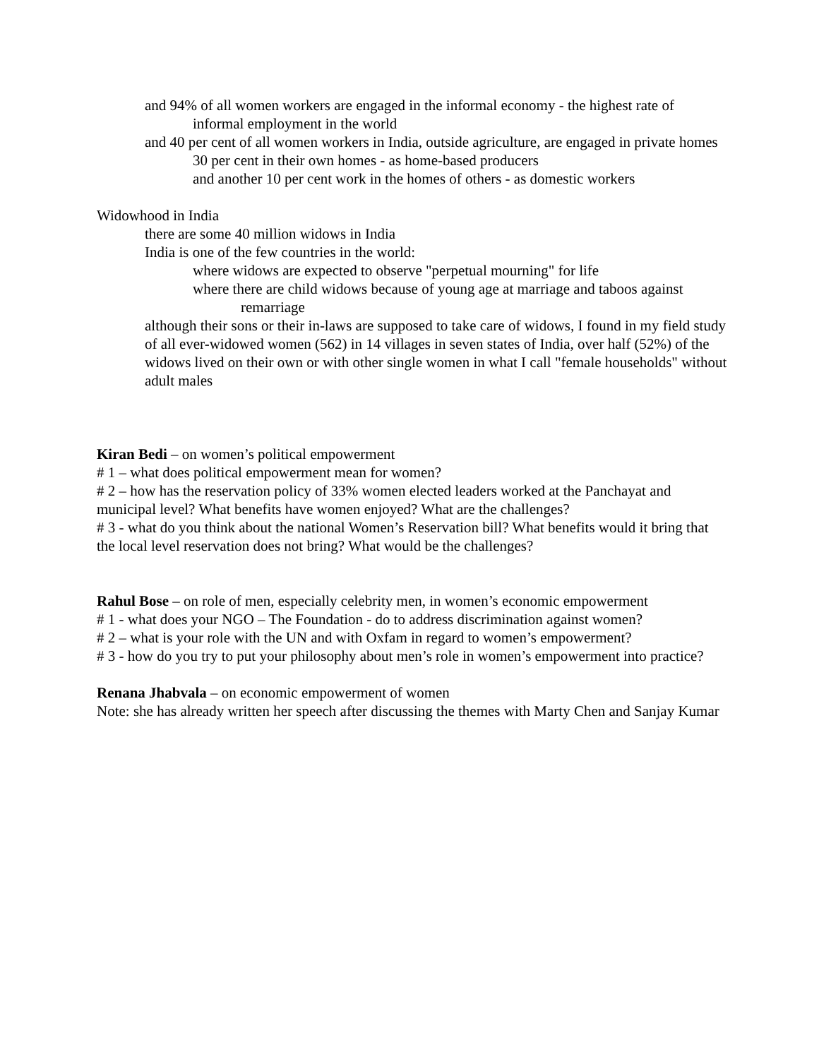and 94% of all women workers are engaged in the informal economy - the highest rate of informal employment in the world
and 40 per cent of all women workers in India, outside agriculture, are engaged in private homes
30 per cent in their own homes - as home-based producers
and another 10 per cent work in the homes of others - as domestic workers
Widowhood in India
there are some 40 million widows in India
India is one of the few countries in the world:
where widows are expected to observe "perpetual mourning" for life
where there are child widows because of young age at marriage and taboos against remarriage
although their sons or their in-laws are supposed to take care of widows, I found in my field study of all ever-widowed women (562) in 14 villages in seven states of India, over half (52%) of the widows lived on their own or with other single women in what I call "female households" without adult males
Kiran Bedi – on women’s political empowerment
# 1 – what does political empowerment mean for women?
# 2 – how has the reservation policy of 33% women elected leaders worked at the Panchayat and municipal level? What benefits have women enjoyed? What are the challenges?
# 3 - what do you think about the national Women’s Reservation bill? What benefits would it bring that the local level reservation does not bring? What would be the challenges?
Rahul Bose – on role of men, especially celebrity men, in women’s economic empowerment
# 1 - what does your NGO – The Foundation - do to address discrimination against women?
# 2 – what is your role with the UN and with Oxfam in regard to women’s empowerment?
# 3 - how do you try to put your philosophy about men’s role in women’s empowerment into practice?
Renana Jhabvala – on economic empowerment of women
Note: she has already written her speech after discussing the themes with Marty Chen and Sanjay Kumar